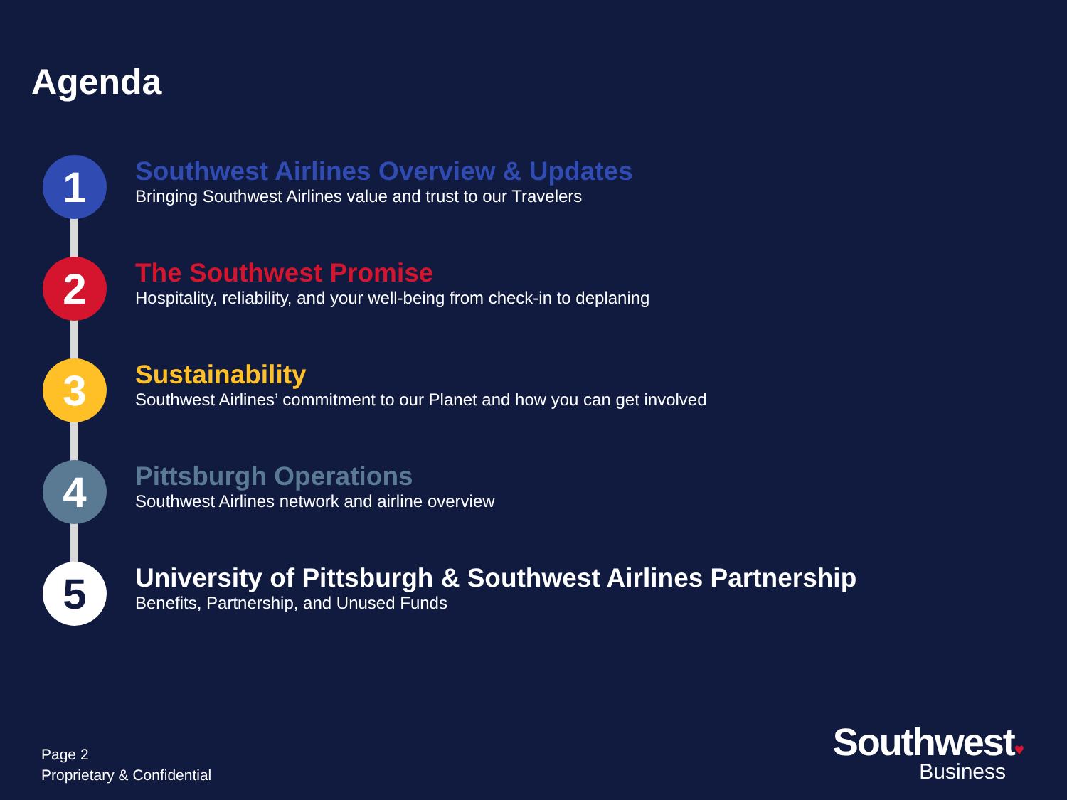Agenda
1
Southwest Airlines Overview & Updates
Bringing Southwest Airlines value and trust to our Travelers
2
The Southwest Promise
Hospitality, reliability, and your well-being from check-in to deplaning
3
Sustainability
Southwest Airlines’ commitment to our Planet and how you can get involved
4
Pittsburgh Operations
Southwest Airlines network and airline overview
5
University of Pittsburgh & Southwest Airlines Partnership
Benefits, Partnership, and Unused Funds
Page 2
Proprietary & Confidential
Southwest♥
Business